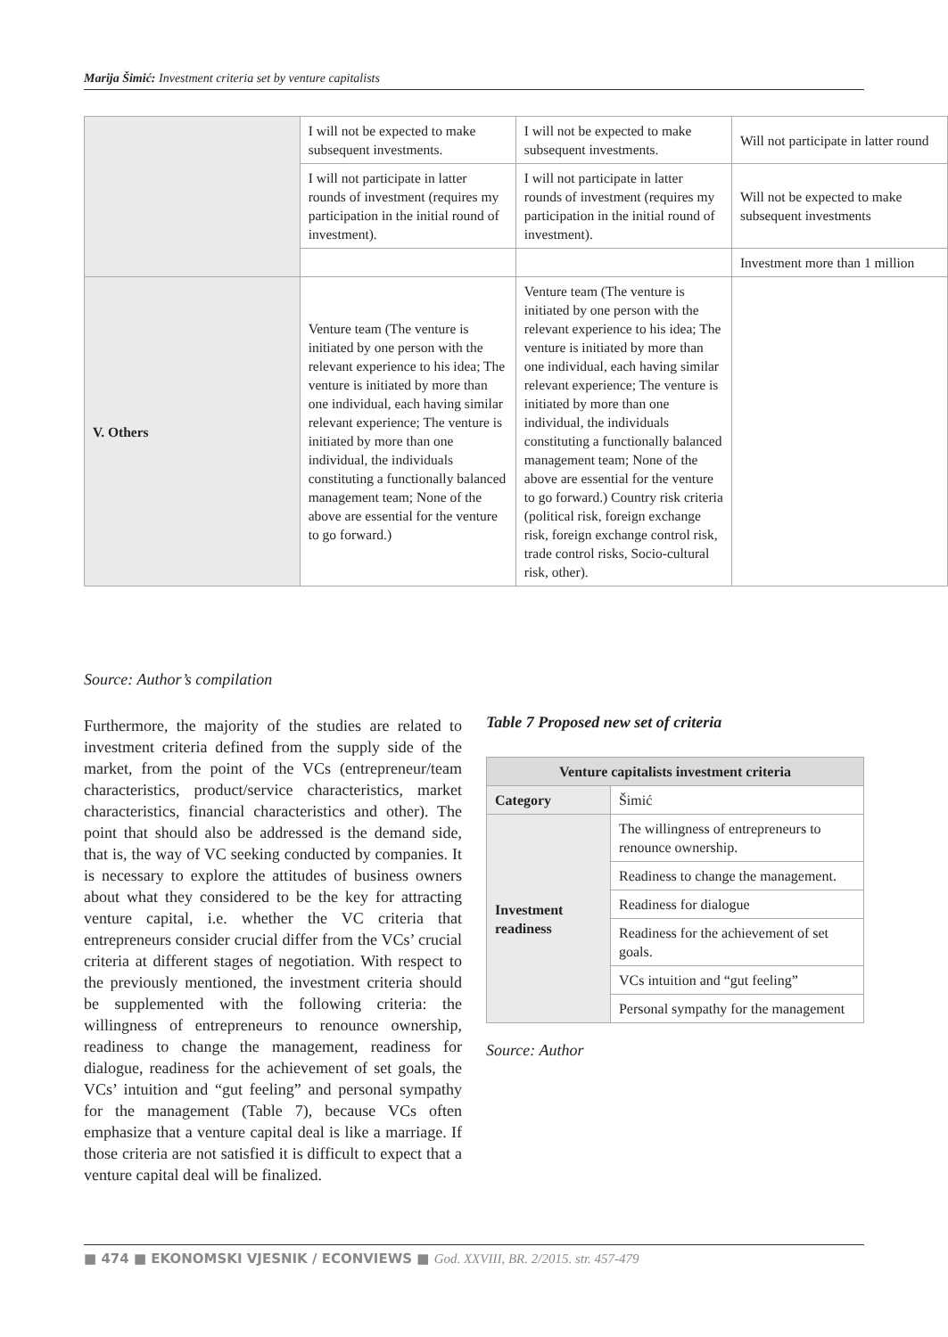Marija Šimić: Investment criteria set by venture capitalists
| | I will not be expected to make subsequent investments. | I will not be expected to make subsequent investments. | Will not participate in latter round |
| | I will not participate in latter rounds of investment (requires my participation in the initial round of investment). | I will not participate in latter rounds of investment (requires my participation in the initial round of investment). | Will not be expected to make subsequent investments |
| | | | Investment more than 1 million |
| V. Others | Venture team (The venture is initiated by one person with the relevant experience to his idea; The venture is initiated by more than one individual, each having similar relevant experience; The venture is initiated by more than one individual, the individuals constituting a functionally balanced management team; None of the above are essential for the venture to go forward.) | Venture team (The venture is initiated by one person with the relevant experience to his idea; The venture is initiated by more than one individual, each having similar relevant experience; The venture is initiated by more than one individual, the individuals constituting a functionally balanced management team; None of the above are essential for the venture to go forward.) Country risk criteria (political risk, foreign exchange risk, foreign exchange control risk, trade control risks, Socio-cultural risk, other). | |
Source: Author’s compilation
Furthermore, the majority of the studies are related to investment criteria defined from the supply side of the market, from the point of the VCs (entrepreneur/team characteristics, product/service characteristics, market characteristics, financial characteristics and other). The point that should also be addressed is the demand side, that is, the way of VC seeking conducted by companies. It is necessary to explore the attitudes of business owners about what they considered to be the key for attracting venture capital, i.e. whether the VC criteria that entrepreneurs consider crucial differ from the VCs’ crucial criteria at different stages of negotiation. With respect to the previously mentioned, the investment criteria should be supplemented with the following criteria: the willingness of entrepreneurs to renounce ownership, readiness to change the management, readiness for dialogue, readiness for the achievement of set goals, the VCs’ intuition and “gut feeling” and personal sympathy for the management (Table 7), because VCs often emphasize that a venture capital deal is like a marriage. If those criteria are not satisfied it is difficult to expect that a venture capital deal will be finalized.
Table 7 Proposed new set of criteria
| Venture capitalists investment criteria | |
| --- | --- |
| Category | Šimić |
| Investment readiness | The willingness of entrepreneurs to renounce ownership. |
| | Readiness to change the management. |
| | Readiness for dialogue |
| | Readiness for the achievement of set goals. |
| | VCs intuition and “gut feeling” |
| | Personal sympathy for the management |
Source: Author
■ 474 ■ EKONOMSKI VJESNIK / ECONVIEWS ■ God. XXVIII, BR. 2/2015. str. 457-479